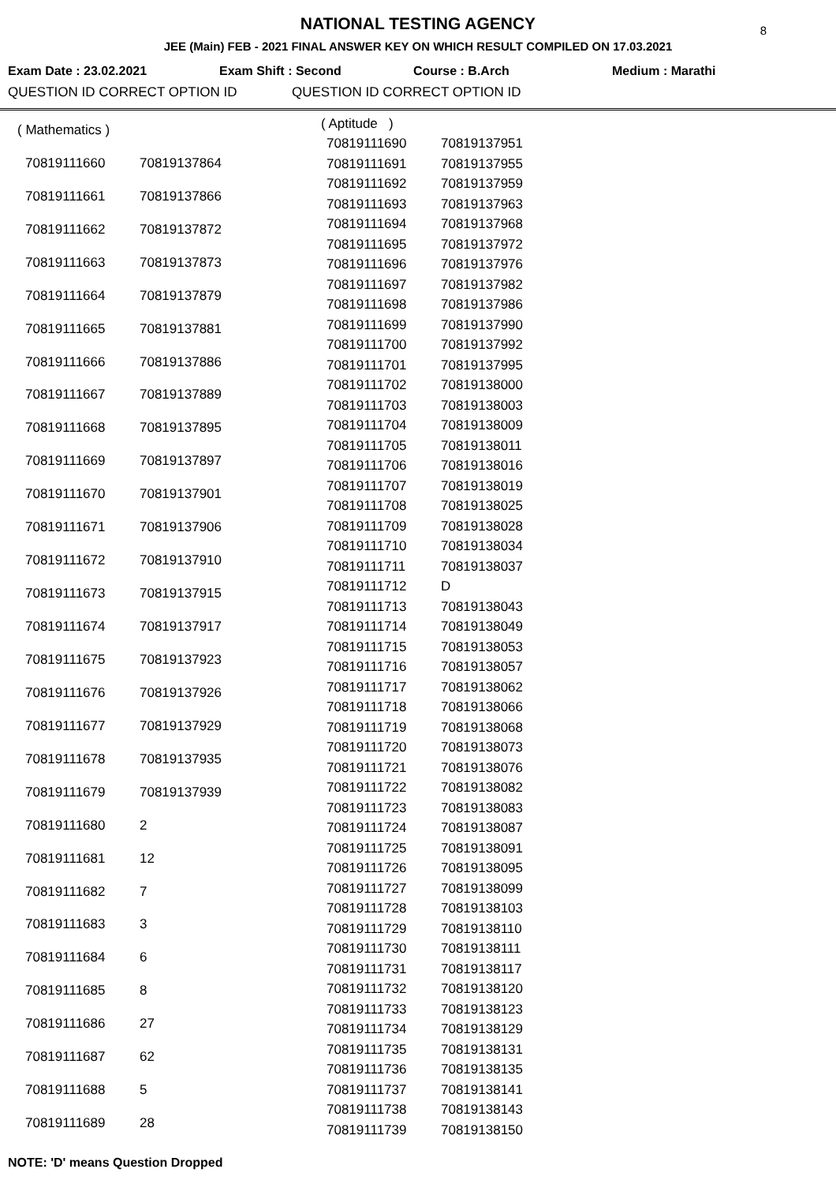8
NATIONAL TESTING AGENCY
JEE (Main) FEB - 2021 FINAL ANSWER KEY ON WHICH RESULT COMPILED ON 17.03.2021
Exam Date : 23.02.2021 Exam Shift : Second Course : B.Arch Medium : Marathi
QUESTION ID CORRECT OPTION ID QUESTION ID CORRECT OPTION ID
| ( Mathematics ) | |
| 70819111660 | 70819137864 |
| 70819111661 | 70819137866 |
| 70819111662 | 70819137872 |
| 70819111663 | 70819137873 |
| 70819111664 | 70819137879 |
| 70819111665 | 70819137881 |
| 70819111666 | 70819137886 |
| 70819111667 | 70819137889 |
| 70819111668 | 70819137895 |
| 70819111669 | 70819137897 |
| 70819111670 | 70819137901 |
| 70819111671 | 70819137906 |
| 70819111672 | 70819137910 |
| 70819111673 | 70819137915 |
| 70819111674 | 70819137917 |
| 70819111675 | 70819137923 |
| 70819111676 | 70819137926 |
| 70819111677 | 70819137929 |
| 70819111678 | 70819137935 |
| 70819111679 | 70819137939 |
| 70819111680 | 2 |
| 70819111681 | 12 |
| 70819111682 | 7 |
| 70819111683 | 3 |
| 70819111684 | 6 |
| 70819111685 | 8 |
| 70819111686 | 27 |
| 70819111687 | 62 |
| 70819111688 | 5 |
| 70819111689 | 28 |
| ( Aptitude ) | |
| 70819111690 | 70819137951 |
| 70819111691 | 70819137955 |
| 70819111692 | 70819137959 |
| 70819111693 | 70819137963 |
| 70819111694 | 70819137968 |
| 70819111695 | 70819137972 |
| 70819111696 | 70819137976 |
| 70819111697 | 70819137982 |
| 70819111698 | 70819137986 |
| 70819111699 | 70819137990 |
| 70819111700 | 70819137992 |
| 70819111701 | 70819137995 |
| 70819111702 | 70819138000 |
| 70819111703 | 70819138003 |
| 70819111704 | 70819138009 |
| 70819111705 | 70819138011 |
| 70819111706 | 70819138016 |
| 70819111707 | 70819138019 |
| 70819111708 | 70819138025 |
| 70819111709 | 70819138028 |
| 70819111710 | 70819138034 |
| 70819111711 | 70819138037 |
| 70819111712 | D |
| 70819111713 | 70819138043 |
| 70819111714 | 70819138049 |
| 70819111715 | 70819138053 |
| 70819111716 | 70819138057 |
| 70819111717 | 70819138062 |
| 70819111718 | 70819138066 |
| 70819111719 | 70819138068 |
| 70819111720 | 70819138073 |
| 70819111721 | 70819138076 |
| 70819111722 | 70819138082 |
| 70819111723 | 70819138083 |
| 70819111724 | 70819138087 |
| 70819111725 | 70819138091 |
| 70819111726 | 70819138095 |
| 70819111727 | 70819138099 |
| 70819111728 | 70819138103 |
| 70819111729 | 70819138110 |
| 70819111730 | 70819138111 |
| 70819111731 | 70819138117 |
| 70819111732 | 70819138120 |
| 70819111733 | 70819138123 |
| 70819111734 | 70819138129 |
| 70819111735 | 70819138131 |
| 70819111736 | 70819138135 |
| 70819111737 | 70819138141 |
| 70819111738 | 70819138143 |
| 70819111739 | 70819138150 |
NOTE: 'D' means Question Dropped